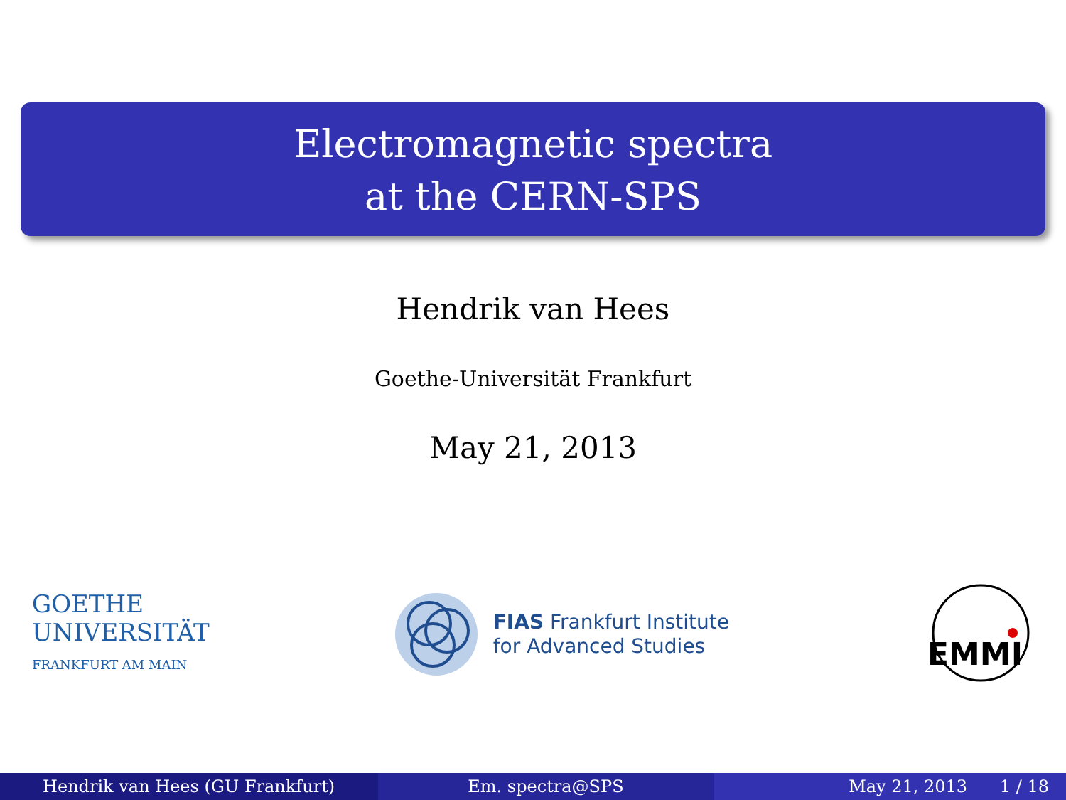Electromagnetic spectra
at the CERN-SPS
Hendrik van Hees
Goethe-Universität Frankfurt
May 21, 2013
GOETHE
UNIVERSITÄT
FRANKFURT AM MAIN
FIAS Frankfurt Institute
for Advanced Studies
EMMI
Hendrik van Hees (GU Frankfurt)
Em. spectra@SPS May 21, 2013 1 / 18